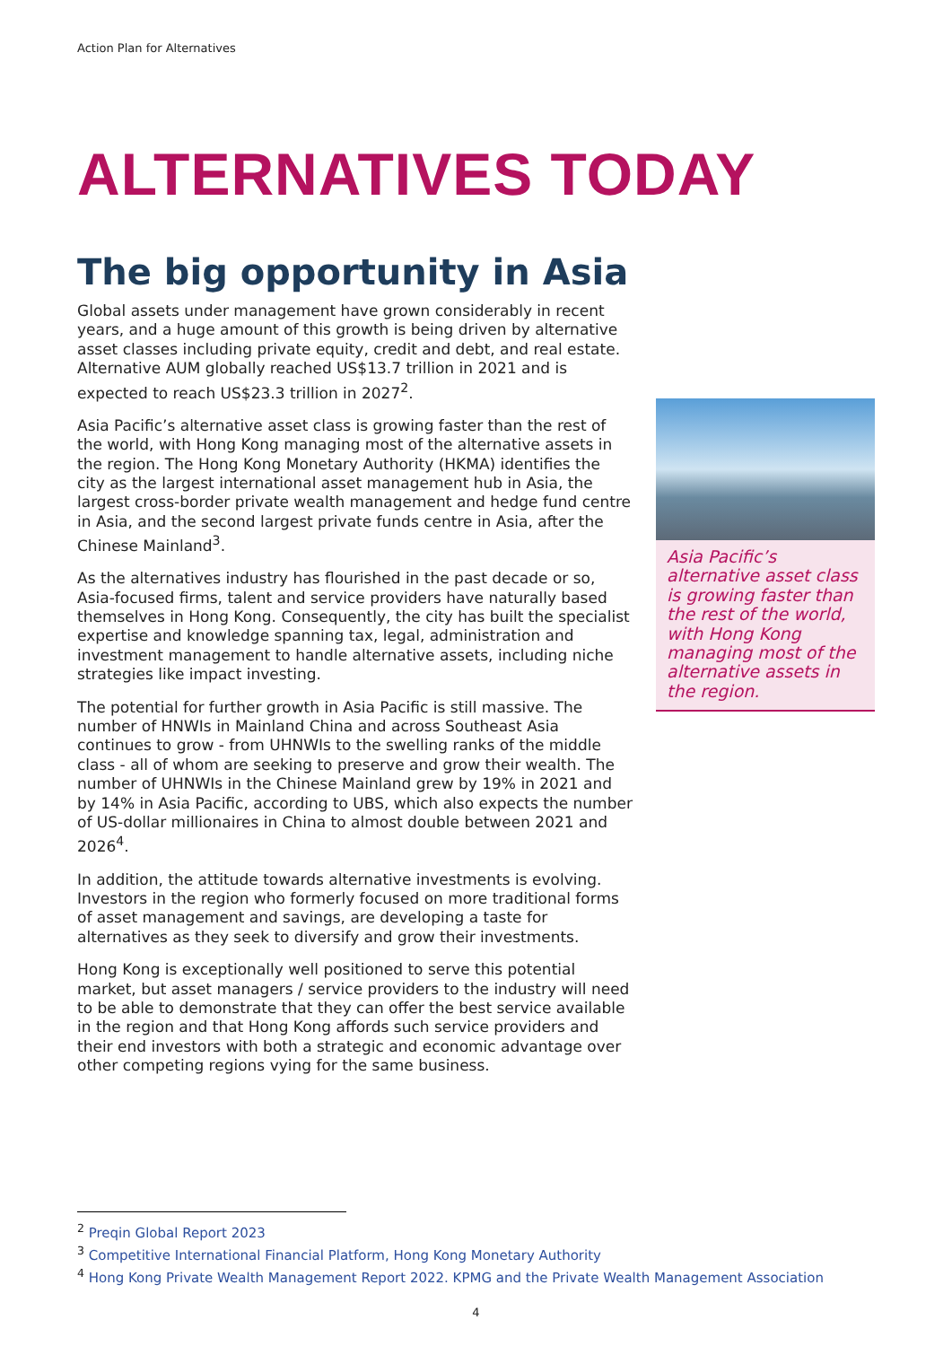Action Plan for Alternatives
ALTERNATIVES TODAY
The big opportunity in Asia
Global assets under management have grown considerably in recent years, and a huge amount of this growth is being driven by alternative asset classes including private equity, credit and debt, and real estate. Alternative AUM globally reached US$13.7 trillion in 2021 and is expected to reach US$23.3 trillion in 2027<sup>2</sup>.
Asia Pacific’s alternative asset class is growing faster than the rest of the world, with Hong Kong managing most of the alternative assets in the region. The Hong Kong Monetary Authority (HKMA) identifies the city as the largest international asset management hub in Asia, the largest cross-border private wealth management and hedge fund centre in Asia, and the second largest private funds centre in Asia, after the Chinese Mainland<sup>3</sup>.
As the alternatives industry has flourished in the past decade or so, Asia-focused firms, talent and service providers have naturally based themselves in Hong Kong. Consequently, the city has built the specialist expertise and knowledge spanning tax, legal, administration and investment management to handle alternative assets, including niche strategies like impact investing.
The potential for further growth in Asia Pacific is still massive. The number of HNWIs in Mainland China and across Southeast Asia continues to grow - from UHNWIs to the swelling ranks of the middle class - all of whom are seeking to preserve and grow their wealth. The number of UHNWIs in the Chinese Mainland grew by 19% in 2021 and by 14% in Asia Pacific, according to UBS, which also expects the number of US-dollar millionaires in China to almost double between 2021 and 2026<sup>4</sup>.
In addition, the attitude towards alternative investments is evolving. Investors in the region who formerly focused on more traditional forms of asset management and savings, are developing a taste for alternatives as they seek to diversify and grow their investments.
Hong Kong is exceptionally well positioned to serve this potential market, but asset managers / service providers to the industry will need to be able to demonstrate that they can offer the best service available in the region and that Hong Kong affords such service providers and their end investors with both a strategic and economic advantage over other competing regions vying for the same business.
Asia Pacific’s alternative asset class is growing faster than the rest of the world, with Hong Kong managing most of the alternative assets in the region.
<sup>2</sup> Preqin Global Report 2023
<sup>3</sup> Competitive International Financial Platform, Hong Kong Monetary Authority
<sup>4</sup> Hong Kong Private Wealth Management Report 2022. KPMG and the Private Wealth Management Association
4